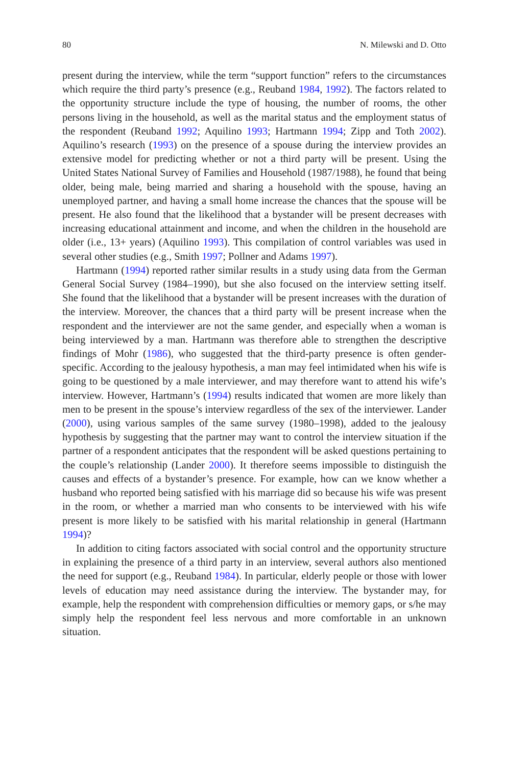80 N. Milewski and D. Otto
present during the interview, while the term “support function” refers to the circumstances which require the third party’s presence (e.g., Reuband 1984, 1992). The factors related to the opportunity structure include the type of housing, the number of rooms, the other persons living in the household, as well as the marital status and the employment status of the respondent (Reuband 1992; Aquilino 1993; Hartmann 1994; Zipp and Toth 2002). Aquilino’s research (1993) on the presence of a spouse during the interview provides an extensive model for predicting whether or not a third party will be present. Using the United States National Survey of Families and Household (1987/1988), he found that being older, being male, being married and sharing a household with the spouse, having an unemployed partner, and having a small home increase the chances that the spouse will be present. He also found that the likelihood that a bystander will be present decreases with increasing educational attainment and income, and when the children in the household are older (i.e., 13+ years) (Aquilino 1993). This compilation of control variables was used in several other studies (e.g., Smith 1997; Pollner and Adams 1997).
Hartmann (1994) reported rather similar results in a study using data from the German General Social Survey (1984–1990), but she also focused on the interview setting itself. She found that the likelihood that a bystander will be present increases with the duration of the interview. Moreover, the chances that a third party will be present increase when the respondent and the interviewer are not the same gender, and especially when a woman is being interviewed by a man. Hartmann was therefore able to strengthen the descriptive findings of Mohr (1986), who suggested that the third-party presence is often gender-specific. According to the jealousy hypothesis, a man may feel intimidated when his wife is going to be questioned by a male interviewer, and may therefore want to attend his wife’s interview. However, Hartmann’s (1994) results indicated that women are more likely than men to be present in the spouse’s interview regardless of the sex of the interviewer. Lander (2000), using various samples of the same survey (1980–1998), added to the jealousy hypothesis by suggesting that the partner may want to control the interview situation if the partner of a respondent anticipates that the respondent will be asked questions pertaining to the couple’s relationship (Lander 2000). It therefore seems impossible to distinguish the causes and effects of a bystander’s presence. For example, how can we know whether a husband who reported being satisfied with his marriage did so because his wife was present in the room, or whether a married man who consents to be interviewed with his wife present is more likely to be satisfied with his marital relationship in general (Hartmann 1994)?
In addition to citing factors associated with social control and the opportunity structure in explaining the presence of a third party in an interview, several authors also mentioned the need for support (e.g., Reuband 1984). In particular, elderly people or those with lower levels of education may need assistance during the interview. The bystander may, for example, help the respondent with comprehension difficulties or memory gaps, or s/he may simply help the respondent feel less nervous and more comfortable in an unknown situation.